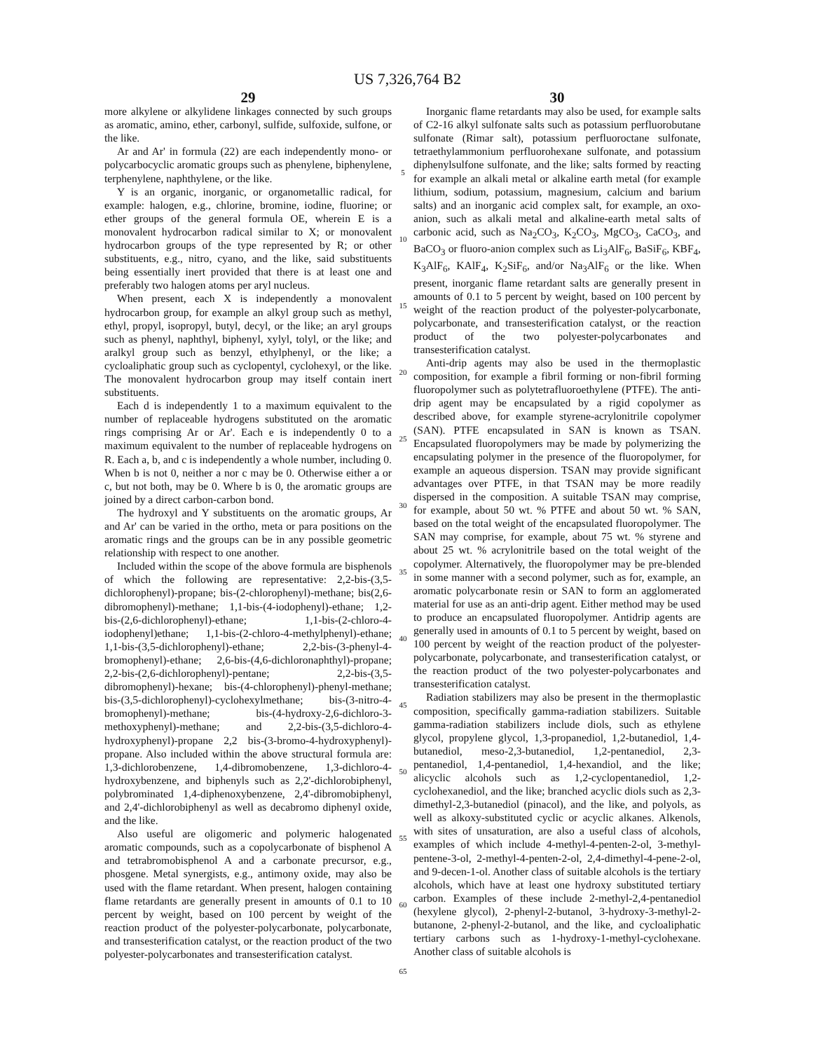US 7,326,764 B2
29
more alkylene or alkylidene linkages connected by such groups as aromatic, amino, ether, carbonyl, sulfide, sulfoxide, sulfone, or the like.
Ar and Ar' in formula (22) are each independently mono- or polycarbocyclic aromatic groups such as phenylene, biphenylene, terphenylene, naphthylene, or the like.
Y is an organic, inorganic, or organometallic radical, for example: halogen, e.g., chlorine, bromine, iodine, fluorine; or ether groups of the general formula OE, wherein E is a monovalent hydrocarbon radical similar to X; or monovalent hydrocarbon groups of the type represented by R; or other substituents, e.g., nitro, cyano, and the like, said substituents being essentially inert provided that there is at least one and preferably two halogen atoms per aryl nucleus.
When present, each X is independently a monovalent hydrocarbon group, for example an alkyl group such as methyl, ethyl, propyl, isopropyl, butyl, decyl, or the like; an aryl groups such as phenyl, naphthyl, biphenyl, xylyl, tolyl, or the like; and aralkyl group such as benzyl, ethylphenyl, or the like; a cycloaliphatic group such as cyclopentyl, cyclohexyl, or the like. The monovalent hydrocarbon group may itself contain inert substituents.
Each d is independently 1 to a maximum equivalent to the number of replaceable hydrogens substituted on the aromatic rings comprising Ar or Ar'. Each e is independently 0 to a maximum equivalent to the number of replaceable hydrogens on R. Each a, b, and c is independently a whole number, including 0. When b is not 0, neither a nor c may be 0. Otherwise either a or c, but not both, may be 0. Where b is 0, the aromatic groups are joined by a direct carbon-carbon bond.
The hydroxyl and Y substituents on the aromatic groups, Ar and Ar' can be varied in the ortho, meta or para positions on the aromatic rings and the groups can be in any possible geometric relationship with respect to one another.
Included within the scope of the above formula are bisphenols of which the following are representative: 2,2-bis-(3,5-dichlorophenyl)-propane; bis-(2-chlorophenyl)-methane; bis(2,6-dibromophenyl)-methane; 1,1-bis-(4-iodophenyl)-ethane; 1,2-bis-(2,6-dichlorophenyl)-ethane; 1,1-bis-(2-chloro-4-iodophenyl)ethane; 1,1-bis-(2-chloro-4-methylphenyl)-ethane; 1,1-bis-(3,5-dichlorophenyl)-ethane; 2,2-bis-(3-phenyl-4-bromophenyl)-ethane; 2,6-bis-(4,6-dichloronaphthyl)-propane; 2,2-bis-(2,6-dichlorophenyl)-pentane; 2,2-bis-(3,5-dibromophenyl)-hexane; bis-(4-chlorophenyl)-phenyl-methane; bis-(3,5-dichlorophenyl)-cyclohexylmethane; bis-(3-nitro-4-bromophenyl)-methane; bis-(4-hydroxy-2,6-dichloro-3-methoxyphenyl)-methane; and 2,2-bis-(3,5-dichloro-4-hydroxyphenyl)-propane 2,2 bis-(3-bromo-4-hydroxyphenyl)-propane. Also included within the above structural formula are: 1,3-dichlorobenzene, 1,4-dibromobenzene, 1,3-dichloro-4-hydroxybenzene, and biphenyls such as 2,2'-dichlorobiphenyl, polybrominated 1,4-diphenoxybenzene, 2,4'-dibromobiphenyl, and 2,4'-dichlorobiphenyl as well as decabromo diphenyl oxide, and the like.
Also useful are oligomeric and polymeric halogenated aromatic compounds, such as a copolycarbonate of bisphenol A and tetrabromobisphenol A and a carbonate precursor, e.g., phosgene. Metal synergists, e.g., antimony oxide, may also be used with the flame retardant. When present, halogen containing flame retardants are generally present in amounts of 0.1 to 10 percent by weight, based on 100 percent by weight of the reaction product of the polyester-polycarbonate, polycarbonate, and transesterification catalyst, or the reaction product of the two polyester-polycarbonates and transesterification catalyst.
5
10
15
20
25
30
35
40
45
50
55
60
65
30
Inorganic flame retardants may also be used, for example salts of C2-16 alkyl sulfonate salts such as potassium perfluorobutane sulfonate (Rimar salt), potassium perfluoroctane sulfonate, tetraethylammonium perfluorohexane sulfonate, and potassium diphenylsulfone sulfonate, and the like; salts formed by reacting for example an alkali metal or alkaline earth metal (for example lithium, sodium, potassium, magnesium, calcium and barium salts) and an inorganic acid complex salt, for example, an oxo-anion, such as alkali metal and alkaline-earth metal salts of carbonic acid, such as Na<sub>2</sub>CO<sub>3</sub>, K<sub>2</sub>CO<sub>3</sub>, MgCO<sub>3</sub>, CaCO<sub>3</sub>, and BaCO<sub>3</sub> or fluoro-anion complex such as Li<sub>3</sub>AlF<sub>6</sub>, BaSiF<sub>6</sub>, KBF<sub>4</sub>, K<sub>3</sub>AlF<sub>6</sub>, KAlF<sub>4</sub>, K<sub>2</sub>SiF<sub>6</sub>, and/or Na<sub>3</sub>AlF<sub>6</sub> or the like. When present, inorganic flame retardant salts are generally present in amounts of 0.1 to 5 percent by weight, based on 100 percent by weight of the reaction product of the polyester-polycarbonate, polycarbonate, and transesterification catalyst, or the reaction product of the two polyester-polycarbonates and transesterification catalyst.
Anti-drip agents may also be used in the thermoplastic composition, for example a fibril forming or non-fibril forming fluoropolymer such as polytetrafluoroethylene (PTFE). The anti-drip agent may be encapsulated by a rigid copolymer as described above, for example styrene-acrylonitrile copolymer (SAN). PTFE encapsulated in SAN is known as TSAN. Encapsulated fluoropolymers may be made by polymerizing the encapsulating polymer in the presence of the fluoropolymer, for example an aqueous dispersion. TSAN may provide significant advantages over PTFE, in that TSAN may be more readily dispersed in the composition. A suitable TSAN may comprise, for example, about 50 wt. % PTFE and about 50 wt. % SAN, based on the total weight of the encapsulated fluoropolymer. The SAN may comprise, for example, about 75 wt. % styrene and about 25 wt. % acrylonitrile based on the total weight of the copolymer. Alternatively, the fluoropolymer may be pre-blended in some manner with a second polymer, such as for, example, an aromatic polycarbonate resin or SAN to form an agglomerated material for use as an anti-drip agent. Either method may be used to produce an encapsulated fluoropolymer. Antidrip agents are generally used in amounts of 0.1 to 5 percent by weight, based on 100 percent by weight of the reaction product of the polyester-polycarbonate, polycarbonate, and transesterification catalyst, or the reaction product of the two polyester-polycarbonates and transesterification catalyst.
Radiation stabilizers may also be present in the thermoplastic composition, specifically gamma-radiation stabilizers. Suitable gamma-radiation stabilizers include diols, such as ethylene glycol, propylene glycol, 1,3-propanediol, 1,2-butanediol, 1,4-butanediol, meso-2,3-butanediol, 1,2-pentanediol, 2,3-pentanediol, 1,4-pentanediol, 1,4-hexandiol, and the like; alicyclic alcohols such as 1,2-cyclopentanediol, 1,2-cyclohexanediol, and the like; branched acyclic diols such as 2,3-dimethyl-2,3-butanediol (pinacol), and the like, and polyols, as well as alkoxy-substituted cyclic or acyclic alkanes. Alkenols, with sites of unsaturation, are also a useful class of alcohols, examples of which include 4-methyl-4-penten-2-ol, 3-methyl-pentene-3-ol, 2-methyl-4-penten-2-ol, 2,4-dimethyl-4-pene-2-ol, and 9-decen-1-ol. Another class of suitable alcohols is the tertiary alcohols, which have at least one hydroxy substituted tertiary carbon. Examples of these include 2-methyl-2,4-pentanediol (hexylene glycol), 2-phenyl-2-butanol, 3-hydroxy-3-methyl-2-butanone, 2-phenyl-2-butanol, and the like, and cycloaliphatic tertiary carbons such as 1-hydroxy-1-methyl-cyclohexane. Another class of suitable alcohols is